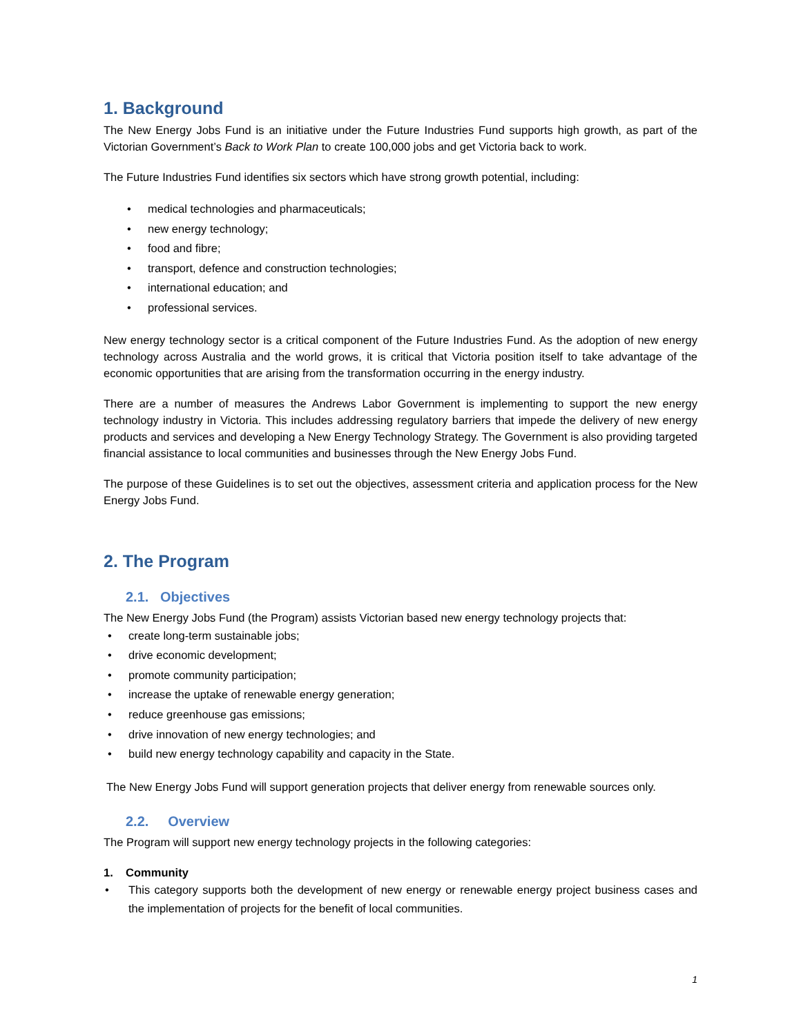1. Background
The New Energy Jobs Fund is an initiative under the Future Industries Fund supports high growth, as part of the Victorian Government’s Back to Work Plan to create 100,000 jobs and get Victoria back to work.
The Future Industries Fund identifies six sectors which have strong growth potential, including:
• medical technologies and pharmaceuticals;
• new energy technology;
• food and fibre;
• transport, defence and construction technologies;
• international education; and
• professional services.
New energy technology sector is a critical component of the Future Industries Fund. As the adoption of new energy technology across Australia and the world grows, it is critical that Victoria position itself to take advantage of the economic opportunities that are arising from the transformation occurring in the energy industry.
There are a number of measures the Andrews Labor Government is implementing to support the new energy technology industry in Victoria. This includes addressing regulatory barriers that impede the delivery of new energy products and services and developing a New Energy Technology Strategy. The Government is also providing targeted financial assistance to local communities and businesses through the New Energy Jobs Fund.
The purpose of these Guidelines is to set out the objectives, assessment criteria and application process for the New Energy Jobs Fund.
2. The Program
2.1. Objectives
The New Energy Jobs Fund (the Program) assists Victorian based new energy technology projects that:
• create long-term sustainable jobs;
• drive economic development;
• promote community participation;
• increase the uptake of renewable energy generation;
• reduce greenhouse gas emissions;
• drive innovation of new energy technologies; and
• build new energy technology capability and capacity in the State.
The New Energy Jobs Fund will support generation projects that deliver energy from renewable sources only.
2.2. Overview
The Program will support new energy technology projects in the following categories:
1. Community
• This category supports both the development of new energy or renewable energy project business cases and the implementation of projects for the benefit of local communities.
1